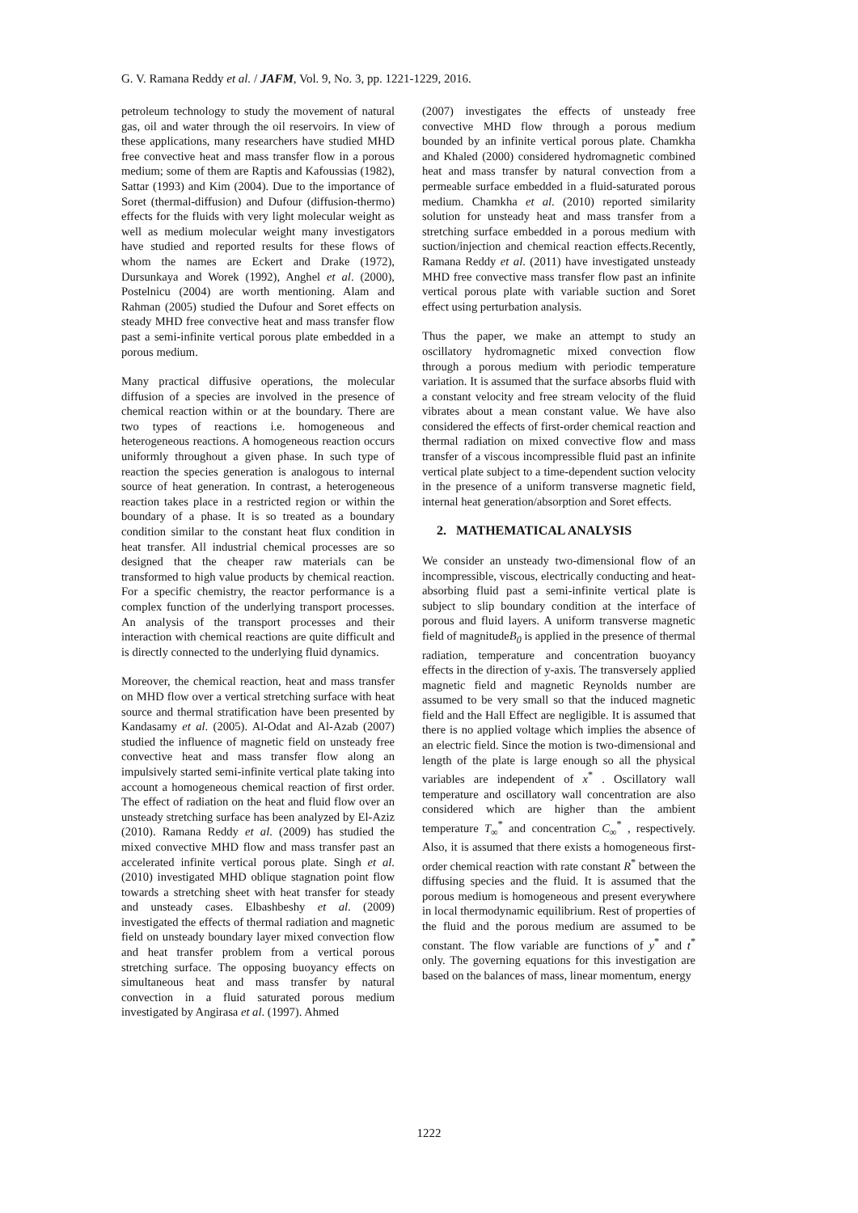G. V. Ramana Reddy et al. / JAFM, Vol. 9, No. 3, pp. 1221-1229, 2016.
petroleum technology to study the movement of natural gas, oil and water through the oil reservoirs. In view of these applications, many researchers have studied MHD free convective heat and mass transfer flow in a porous medium; some of them are Raptis and Kafoussias (1982), Sattar (1993) and Kim (2004). Due to the importance of Soret (thermal-diffusion) and Dufour (diffusion-thermo) effects for the fluids with very light molecular weight as well as medium molecular weight many investigators have studied and reported results for these flows of whom the names are Eckert and Drake (1972), Dursunkaya and Worek (1992), Anghel et al. (2000), Postelnicu (2004) are worth mentioning. Alam and Rahman (2005) studied the Dufour and Soret effects on steady MHD free convective heat and mass transfer flow past a semi-infinite vertical porous plate embedded in a porous medium.
Many practical diffusive operations, the molecular diffusion of a species are involved in the presence of chemical reaction within or at the boundary. There are two types of reactions i.e. homogeneous and heterogeneous reactions. A homogeneous reaction occurs uniformly throughout a given phase. In such type of reaction the species generation is analogous to internal source of heat generation. In contrast, a heterogeneous reaction takes place in a restricted region or within the boundary of a phase. It is so treated as a boundary condition similar to the constant heat flux condition in heat transfer. All industrial chemical processes are so designed that the cheaper raw materials can be transformed to high value products by chemical reaction. For a specific chemistry, the reactor performance is a complex function of the underlying transport processes. An analysis of the transport processes and their interaction with chemical reactions are quite difficult and is directly connected to the underlying fluid dynamics.
Moreover, the chemical reaction, heat and mass transfer on MHD flow over a vertical stretching surface with heat source and thermal stratification have been presented by Kandasamy et al. (2005). Al-Odat and Al-Azab (2007) studied the influence of magnetic field on unsteady free convective heat and mass transfer flow along an impulsively started semi-infinite vertical plate taking into account a homogeneous chemical reaction of first order. The effect of radiation on the heat and fluid flow over an unsteady stretching surface has been analyzed by El-Aziz (2010). Ramana Reddy et al. (2009) has studied the mixed convective MHD flow and mass transfer past an accelerated infinite vertical porous plate. Singh et al. (2010) investigated MHD oblique stagnation point flow towards a stretching sheet with heat transfer for steady and unsteady cases. Elbashbeshy et al. (2009) investigated the effects of thermal radiation and magnetic field on unsteady boundary layer mixed convection flow and heat transfer problem from a vertical porous stretching surface. The opposing buoyancy effects on simultaneous heat and mass transfer by natural convection in a fluid saturated porous medium investigated by Angirasa et al. (1997). Ahmed
(2007) investigates the effects of unsteady free convective MHD flow through a porous medium bounded by an infinite vertical porous plate. Chamkha and Khaled (2000) considered hydromagnetic combined heat and mass transfer by natural convection from a permeable surface embedded in a fluid-saturated porous medium. Chamkha et al. (2010) reported similarity solution for unsteady heat and mass transfer from a stretching surface embedded in a porous medium with suction/injection and chemical reaction effects.Recently, Ramana Reddy et al. (2011) have investigated unsteady MHD free convective mass transfer flow past an infinite vertical porous plate with variable suction and Soret effect using perturbation analysis.
Thus the paper, we make an attempt to study an oscillatory hydromagnetic mixed convection flow through a porous medium with periodic temperature variation. It is assumed that the surface absorbs fluid with a constant velocity and free stream velocity of the fluid vibrates about a mean constant value. We have also considered the effects of first-order chemical reaction and thermal radiation on mixed convective flow and mass transfer of a viscous incompressible fluid past an infinite vertical plate subject to a time-dependent suction velocity in the presence of a uniform transverse magnetic field, internal heat generation/absorption and Soret effects.
2. MATHEMATICAL ANALYSIS
We consider an unsteady two-dimensional flow of an incompressible, viscous, electrically conducting and heat-absorbing fluid past a semi-infinite vertical plate is subject to slip boundary condition at the interface of porous and fluid layers. A uniform transverse magnetic field of magnitudeB<sub>0</sub> is applied in the presence of thermal radiation, temperature and concentration buoyancy effects in the direction of y-axis. The transversely applied magnetic field and magnetic Reynolds number are assumed to be very small so that the induced magnetic field and the Hall Effect are negligible. It is assumed that there is no applied voltage which implies the absence of an electric field. Since the motion is two-dimensional and length of the plate is large enough so all the physical variables are independent of x<sup>*</sup> . Oscillatory wall temperature and oscillatory wall concentration are also considered which are higher than the ambient temperature T<sub>∞</sub><sup>*</sup> and concentration C<sub>∞</sub><sup>*</sup> , respectively. Also, it is assumed that there exists a homogeneous first-order chemical reaction with rate constant R<sup>*</sup> between the diffusing species and the fluid. It is assumed that the porous medium is homogeneous and present everywhere in local thermodynamic equilibrium. Rest of properties of the fluid and the porous medium are assumed to be constant. The flow variable are functions of y<sup>*</sup> and t<sup>*</sup> only. The governing equations for this investigation are based on the balances of mass, linear momentum, energy
1222